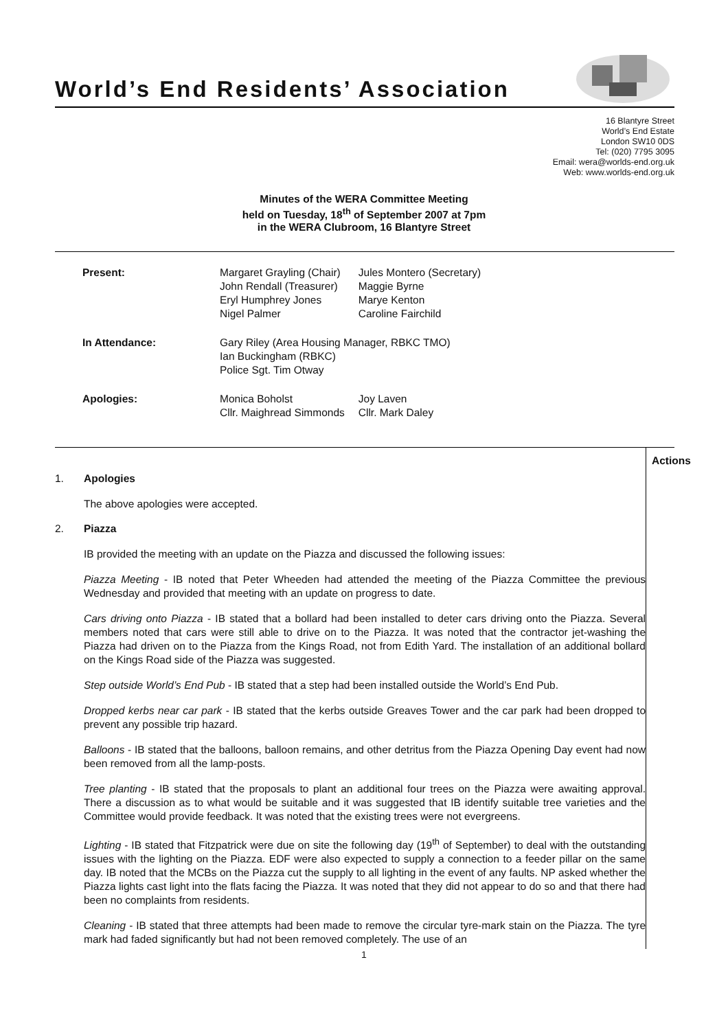World’s End Residents’ Association
16 Blantyre Street
World’s End Estate
London SW10 0DS
Tel: (020) 7795 3095
Email: wera@worlds-end.org.uk
Web: www.worlds-end.org.uk
Minutes of the WERA Committee Meeting
held on Tuesday, 18<sup>th</sup> of September 2007 at 7pm
in the WERA Clubroom, 16 Blantyre Street
| Present: | Margaret Grayling (Chair) John Rendall (Treasurer) Eryl Humphrey Jones Nigel Palmer | Jules Montero (Secretary) Maggie Byrne Marye Kenton Caroline Fairchild |
| In Attendance: | Gary Riley (Area Housing Manager, RBKC TMO) Ian Buckingham (RBKC) Police Sgt. Tim Otway | |
| Apologies: | Monica Boholst Cllr. Maighread Simmonds | Joy Laven Cllr. Mark Daley |
1. Apologies
The above apologies were accepted.
2. Piazza
IB provided the meeting with an update on the Piazza and discussed the following issues:
Piazza Meeting - IB noted that Peter Wheeden had attended the meeting of the Piazza Committee the previous Wednesday and provided that meeting with an update on progress to date.
Cars driving onto Piazza - IB stated that a bollard had been installed to deter cars driving onto the Piazza. Several members noted that cars were still able to drive on to the Piazza. It was noted that the contractor jet-washing the Piazza had driven on to the Piazza from the Kings Road, not from Edith Yard. The installation of an additional bollard on the Kings Road side of the Piazza was suggested.
Step outside World’s End Pub - IB stated that a step had been installed outside the World’s End Pub.
Dropped kerbs near car park - IB stated that the kerbs outside Greaves Tower and the car park had been dropped to prevent any possible trip hazard.
Balloons - IB stated that the balloons, balloon remains, and other detritus from the Piazza Opening Day event had now been removed from all the lamp-posts.
Tree planting - IB stated that the proposals to plant an additional four trees on the Piazza were awaiting approval. There a discussion as to what would be suitable and it was suggested that IB identify suitable tree varieties and the Committee would provide feedback. It was noted that the existing trees were not evergreens.
Lighting - IB stated that Fitzpatrick were due on site the following day (19<sup>th</sup> of September) to deal with the outstanding issues with the lighting on the Piazza. EDF were also expected to supply a connection to a feeder pillar on the same day. IB noted that the MCBs on the Piazza cut the supply to all lighting in the event of any faults. NP asked whether the Piazza lights cast light into the flats facing the Piazza. It was noted that they did not appear to do so and that there had been no complaints from residents.
Cleaning - IB stated that three attempts had been made to remove the circular tyre-mark stain on the Piazza. The tyre mark had faded significantly but had not been removed completely. The use of an
Actions
1